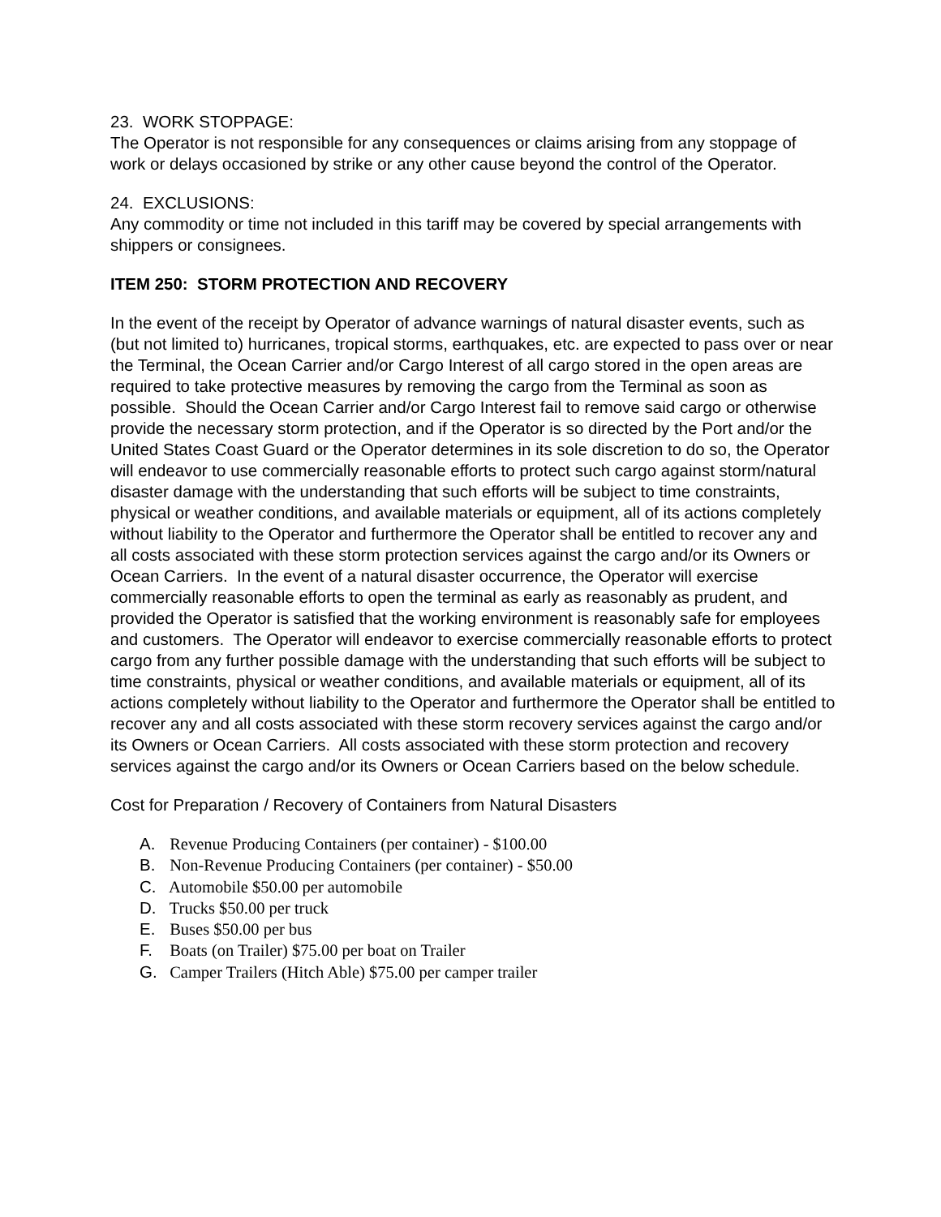23. WORK STOPPAGE:
The Operator is not responsible for any consequences or claims arising from any stoppage of work or delays occasioned by strike or any other cause beyond the control of the Operator.
24. EXCLUSIONS:
Any commodity or time not included in this tariff may be covered by special arrangements with shippers or consignees.
ITEM 250: STORM PROTECTION AND RECOVERY
In the event of the receipt by Operator of advance warnings of natural disaster events, such as (but not limited to) hurricanes, tropical storms, earthquakes, etc. are expected to pass over or near the Terminal, the Ocean Carrier and/or Cargo Interest of all cargo stored in the open areas are required to take protective measures by removing the cargo from the Terminal as soon as possible. Should the Ocean Carrier and/or Cargo Interest fail to remove said cargo or otherwise provide the necessary storm protection, and if the Operator is so directed by the Port and/or the United States Coast Guard or the Operator determines in its sole discretion to do so, the Operator will endeavor to use commercially reasonable efforts to protect such cargo against storm/natural disaster damage with the understanding that such efforts will be subject to time constraints, physical or weather conditions, and available materials or equipment, all of its actions completely without liability to the Operator and furthermore the Operator shall be entitled to recover any and all costs associated with these storm protection services against the cargo and/or its Owners or Ocean Carriers. In the event of a natural disaster occurrence, the Operator will exercise commercially reasonable efforts to open the terminal as early as reasonably as prudent, and provided the Operator is satisfied that the working environment is reasonably safe for employees and customers. The Operator will endeavor to exercise commercially reasonable efforts to protect cargo from any further possible damage with the understanding that such efforts will be subject to time constraints, physical or weather conditions, and available materials or equipment, all of its actions completely without liability to the Operator and furthermore the Operator shall be entitled to recover any and all costs associated with these storm recovery services against the cargo and/or its Owners or Ocean Carriers. All costs associated with these storm protection and recovery services against the cargo and/or its Owners or Ocean Carriers based on the below schedule.
Cost for Preparation / Recovery of Containers from Natural Disasters
A. Revenue Producing Containers (per container) - $100.00
B. Non-Revenue Producing Containers (per container) - $50.00
C. Automobile $50.00 per automobile
D. Trucks $50.00 per truck
E. Buses $50.00 per bus
F. Boats (on Trailer) $75.00 per boat on Trailer
G. Camper Trailers (Hitch Able) $75.00 per camper trailer